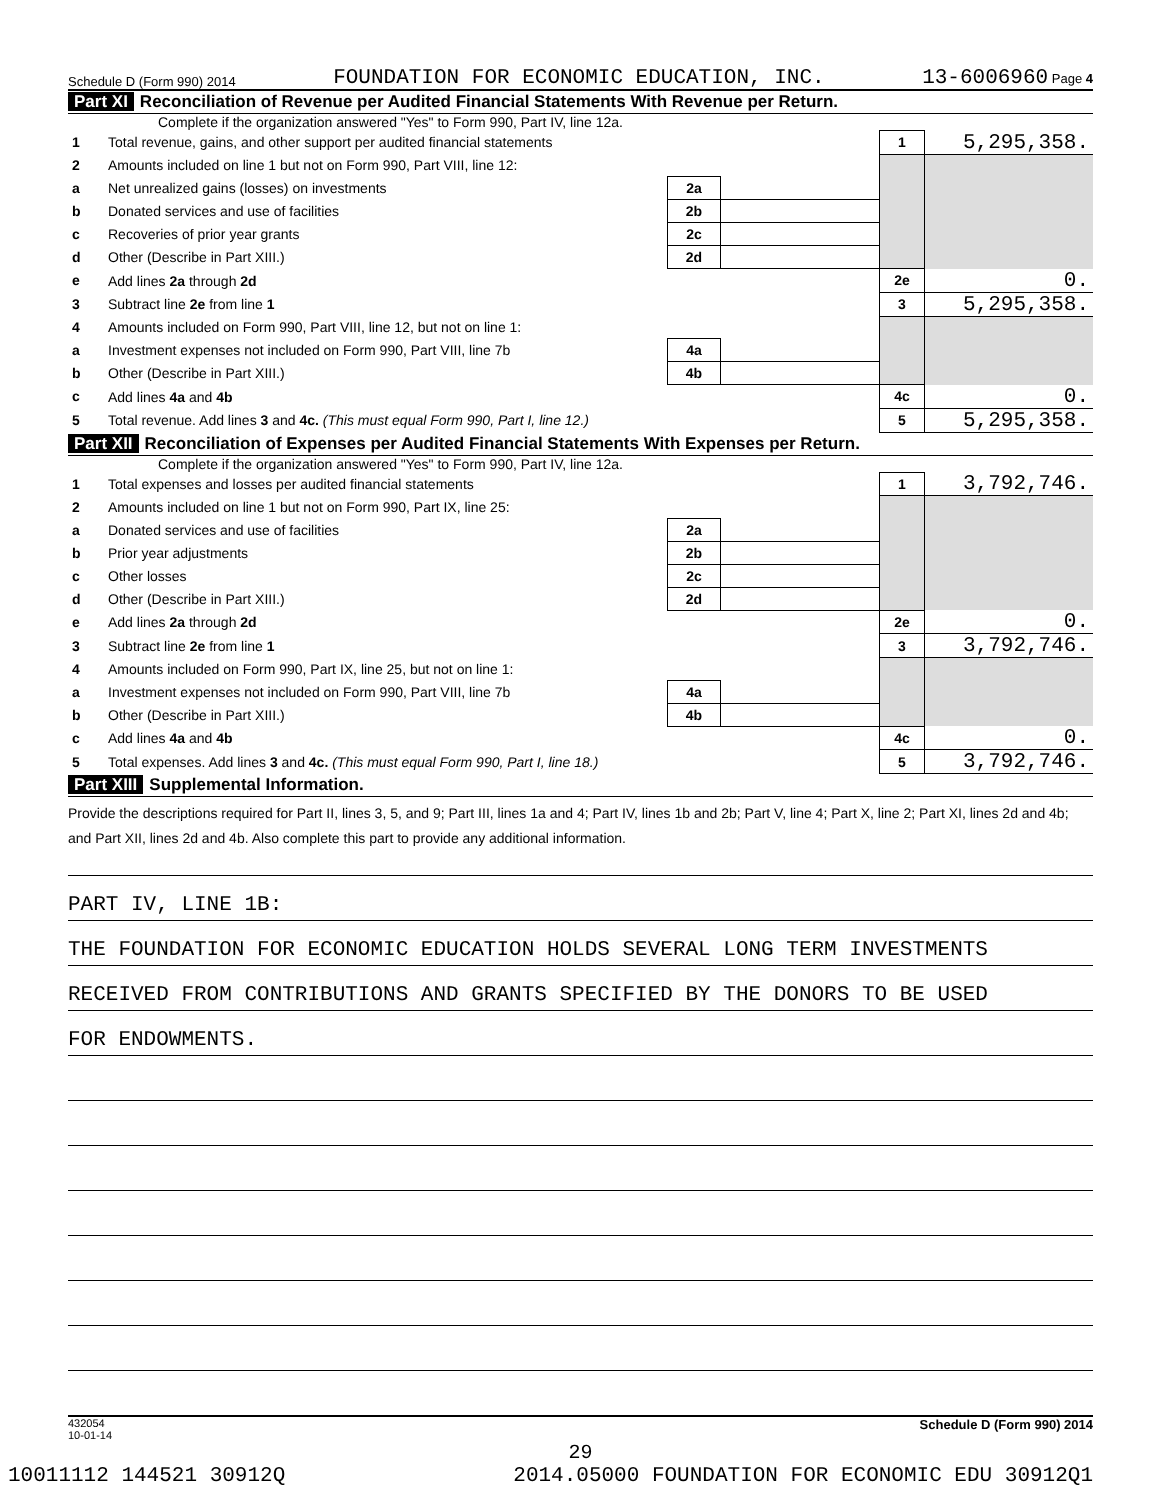Schedule D (Form 990) 2014 FOUNDATION FOR ECONOMIC EDUCATION, INC. 13-6006960 Page 4
Part XI Reconciliation of Revenue per Audited Financial Statements With Revenue per Return.
Complete if the organization answered "Yes" to Form 990, Part IV, line 12a.
| 1 | Total revenue, gains, and other support per audited financial statements | | | 1 | 5,295,358. |
| 2 | Amounts included on line 1 but not on Form 990, Part VIII, line 12: | | | | |
| a | Net unrealized gains (losses) on investments | 2a | | | |
| b | Donated services and use of facilities | 2b | | | |
| c | Recoveries of prior year grants | 2c | | | |
| d | Other (Describe in Part XIII.) | 2d | | | |
| e | Add lines 2a through 2d | | | 2e | 0. |
| 3 | Subtract line 2e from line 1 | | | 3 | 5,295,358. |
| 4 | Amounts included on Form 990, Part VIII, line 12, but not on line 1: | | | | |
| a | Investment expenses not included on Form 990, Part VIII, line 7b | 4a | | | |
| b | Other (Describe in Part XIII.) | 4b | | | |
| c | Add lines 4a and 4b | | | 4c | 0. |
| 5 | Total revenue. Add lines 3 and 4c. (This must equal Form 990, Part I, line 12.) | | | 5 | 5,295,358. |
Part XII Reconciliation of Expenses per Audited Financial Statements With Expenses per Return.
Complete if the organization answered "Yes" to Form 990, Part IV, line 12a.
| 1 | Total expenses and losses per audited financial statements | | | 1 | 3,792,746. |
| 2 | Amounts included on line 1 but not on Form 990, Part IX, line 25: | | | | |
| a | Donated services and use of facilities | 2a | | | |
| b | Prior year adjustments | 2b | | | |
| c | Other losses | 2c | | | |
| d | Other (Describe in Part XIII.) | 2d | | | |
| e | Add lines 2a through 2d | | | 2e | 0. |
| 3 | Subtract line 2e from line 1 | | | 3 | 3,792,746. |
| 4 | Amounts included on Form 990, Part IX, line 25, but not on line 1: | | | | |
| a | Investment expenses not included on Form 990, Part VIII, line 7b | 4a | | | |
| b | Other (Describe in Part XIII.) | 4b | | | |
| c | Add lines 4a and 4b | | | 4c | 0. |
| 5 | Total expenses. Add lines 3 and 4c. (This must equal Form 990, Part I, line 18.) | | | 5 | 3,792,746. |
Part XIII Supplemental Information.
Provide the descriptions required for Part II, lines 3, 5, and 9; Part III, lines 1a and 4; Part IV, lines 1b and 2b; Part V, line 4; Part X, line 2; Part XI, lines 2d and 4b; and Part XII, lines 2d and 4b. Also complete this part to provide any additional information.
PART IV, LINE 1B:
THE FOUNDATION FOR ECONOMIC EDUCATION HOLDS SEVERAL LONG TERM INVESTMENTS
RECEIVED FROM CONTRIBUTIONS AND GRANTS SPECIFIED BY THE DONORS TO BE USED
FOR ENDOWMENTS.
432054
10-01-14 Schedule D (Form 990) 2014
29
10011112 144521 30912Q 2014.05000 FOUNDATION FOR ECONOMIC EDU 30912Q1